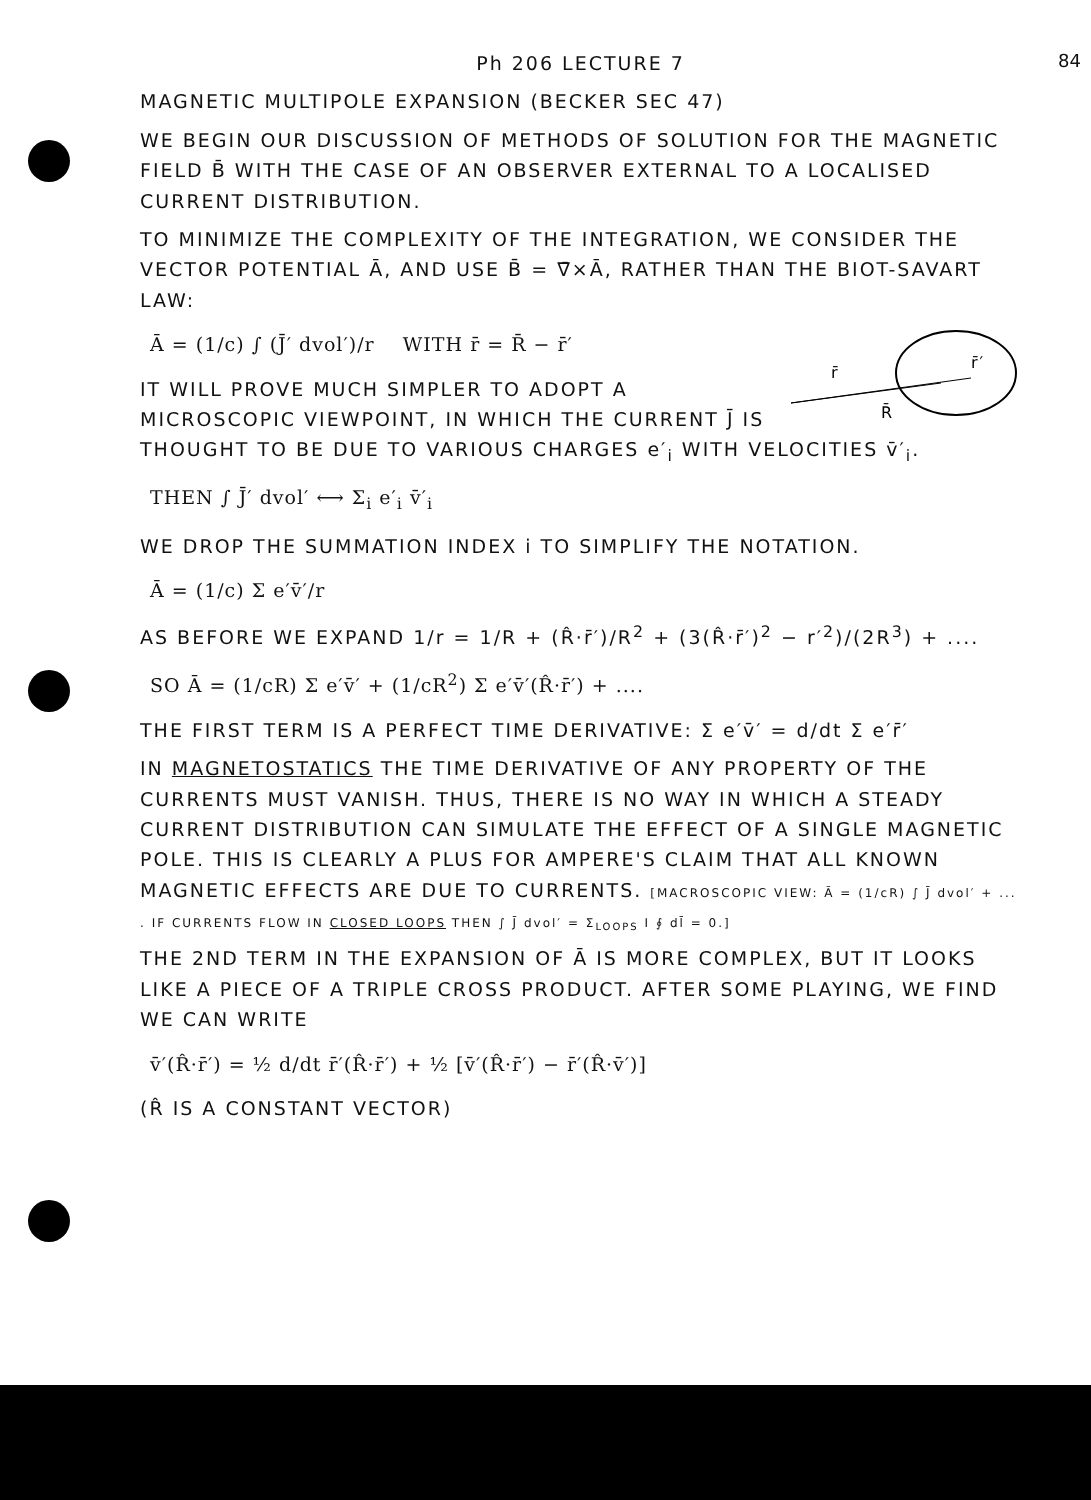84
Ph 206 LECTURE 7
MAGNETIC MULTIPOLE EXPANSION (BECKER SEC 47)
WE BEGIN OUR DISCUSSION OF METHODS OF SOLUTION FOR THE MAGNETIC FIELD B̄ WITH THE CASE OF AN OBSERVER EXTERNAL TO A LOCALISED CURRENT DISTRIBUTION.
TO MINIMIZE THE COMPLEXITY OF THE INTEGRATION, WE CONSIDER THE VECTOR POTENTIAL Ā, AND USE B̄ = ∇̄×Ā, RATHER THAN THE BIOT-SAVART LAW:
r̄
R̄
r̄′
Ā = (1/c) ∫ (J̄′ dvol′)/r WITH r̄ = R̄ − r̄′
IT WILL PROVE MUCH SIMPLER TO ADOPT A MICROSCOPIC VIEWPOINT, IN WHICH THE CURRENT J̄ IS THOUGHT TO BE DUE TO VARIOUS CHARGES e′<sub>i</sub> WITH VELOCITIES v̄′<sub>i</sub>.
THEN ∫ J̄′ dvol′ ⟷ Σ<sub>i</sub> e′<sub>i</sub> v̄′<sub>i</sub>
WE DROP THE SUMMATION INDEX i TO SIMPLIFY THE NOTATION.
Ā = (1/c) Σ e′v̄′/r
AS BEFORE WE EXPAND 1/r = 1/R + (R̂·r̄′)/R<sup>2</sup> + (3(R̂·r̄′)<sup>2</sup> − r′<sup>2</sup>)/(2R<sup>3</sup>) + ....
SO Ā = (1/cR) Σ e′v̄′ + (1/cR<sup>2</sup>) Σ e′v̄′(R̂·r̄′) + ....
THE FIRST TERM IS A PERFECT TIME DERIVATIVE: Σ e′v̄′ = d/dt Σ e′r̄′
IN MAGNETOSTATICS THE TIME DERIVATIVE OF ANY PROPERTY OF THE CURRENTS MUST VANISH. THUS, THERE IS NO WAY IN WHICH A STEADY CURRENT DISTRIBUTION CAN SIMULATE THE EFFECT OF A SINGLE MAGNETIC POLE. THIS IS CLEARLY A PLUS FOR AMPERE'S CLAIM THAT ALL KNOWN MAGNETIC EFFECTS ARE DUE TO CURRENTS. [MACROSCOPIC VIEW: Ā = (1/cR) ∫ J̄ dvol′ + ... . IF CURRENTS FLOW IN CLOSED LOOPS THEN ∫ J̄ dvol′ = Σ<sub>LOOPS</sub> I ∮ dl̄ = 0.]
THE 2ND TERM IN THE EXPANSION OF Ā IS MORE COMPLEX, BUT IT LOOKS LIKE A PIECE OF A TRIPLE CROSS PRODUCT. AFTER SOME PLAYING, WE FIND WE CAN WRITE
v̄′(R̂·r̄′) = ½ d/dt r̄′(R̂·r̄′) + ½ [v̄′(R̂·r̄′) − r̄′(R̂·v̄′)]
(R̂ IS A CONSTANT VECTOR)